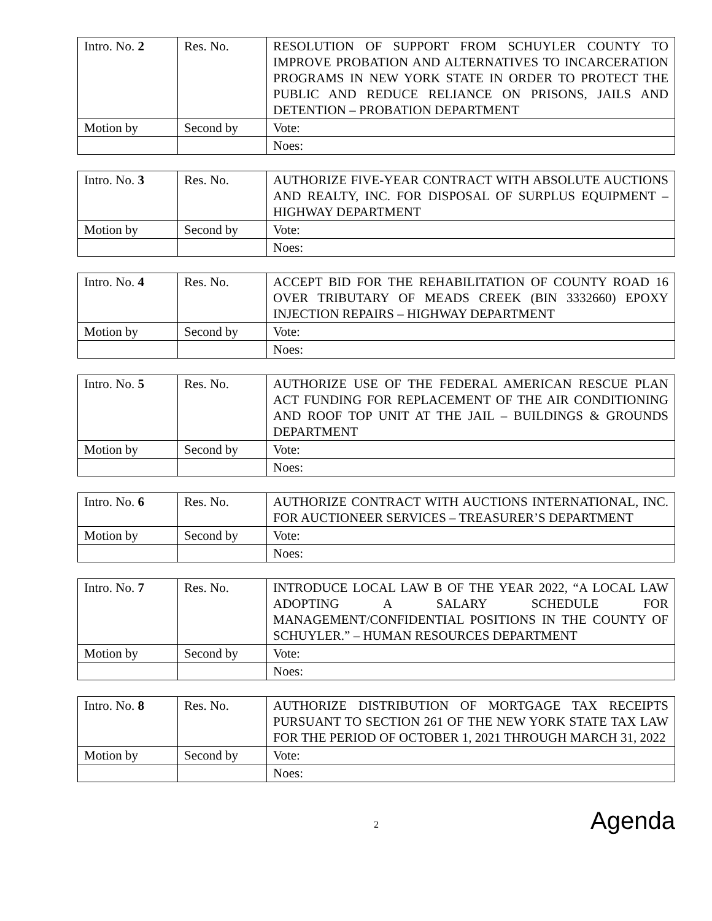| Intro. No. 2 | Res. No. | RESOLUTION OF SUPPORT FROM SCHUYLER COUNTY TO IMPROVE PROBATION AND ALTERNATIVES TO INCARCERATION PROGRAMS IN NEW YORK STATE IN ORDER TO PROTECT THE PUBLIC AND REDUCE RELIANCE ON PRISONS, JAILS AND DETENTION – PROBATION DEPARTMENT |
| Motion by | Second by | Vote: |
| | | Noes: |
| Intro. No. 3 | Res. No. | AUTHORIZE FIVE-YEAR CONTRACT WITH ABSOLUTE AUCTIONS AND REALTY, INC. FOR DISPOSAL OF SURPLUS EQUIPMENT – HIGHWAY DEPARTMENT |
| Motion by | Second by | Vote: |
| | | Noes: |
| Intro. No. 4 | Res. No. | ACCEPT BID FOR THE REHABILITATION OF COUNTY ROAD 16 OVER TRIBUTARY OF MEADS CREEK (BIN 3332660) EPOXY INJECTION REPAIRS – HIGHWAY DEPARTMENT |
| Motion by | Second by | Vote: |
| | | Noes: |
| Intro. No. 5 | Res. No. | AUTHORIZE USE OF THE FEDERAL AMERICAN RESCUE PLAN ACT FUNDING FOR REPLACEMENT OF THE AIR CONDITIONING AND ROOF TOP UNIT AT THE JAIL – BUILDINGS & GROUNDS DEPARTMENT |
| Motion by | Second by | Vote: |
| | | Noes: |
| Intro. No. 6 | Res. No. | AUTHORIZE CONTRACT WITH AUCTIONS INTERNATIONAL, INC. FOR AUCTIONEER SERVICES – TREASURER’S DEPARTMENT |
| Motion by | Second by | Vote: |
| | | Noes: |
| Intro. No. 7 | Res. No. | INTRODUCE LOCAL LAW B OF THE YEAR 2022, “A LOCAL LAW ADOPTING A SALARY SCHEDULE FOR MANAGEMENT/CONFIDENTIAL POSITIONS IN THE COUNTY OF SCHUYLER.” – HUMAN RESOURCES DEPARTMENT |
| Motion by | Second by | Vote: |
| | | Noes: |
| Intro. No. 8 | Res. No. | AUTHORIZE DISTRIBUTION OF MORTGAGE TAX RECEIPTS PURSUANT TO SECTION 261 OF THE NEW YORK STATE TAX LAW FOR THE PERIOD OF OCTOBER 1, 2021 THROUGH MARCH 31, 2022 |
| Motion by | Second by | Vote: |
| | | Noes: |
2
Agenda